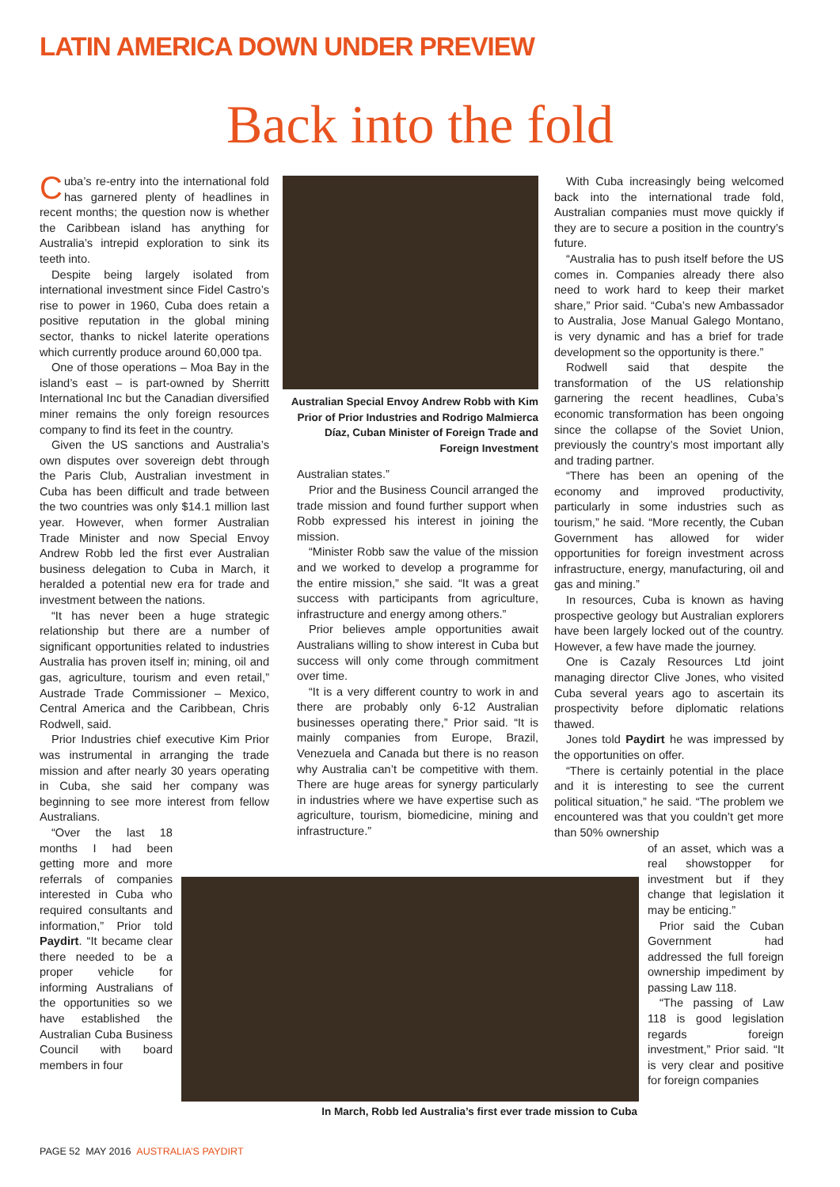LATIN AMERICA DOWN UNDER PREVIEW
Back into the fold
Cuba’s re-entry into the international fold has garnered plenty of headlines in recent months; the question now is whether the Caribbean island has anything for Australia’s intrepid exploration to sink its teeth into.
Despite being largely isolated from international investment since Fidel Castro’s rise to power in 1960, Cuba does retain a positive reputation in the global mining sector, thanks to nickel laterite operations which currently produce around 60,000 tpa.
One of those operations – Moa Bay in the island’s east – is part-owned by Sherritt International Inc but the Canadian diversified miner remains the only foreign resources company to find its feet in the country.
Given the US sanctions and Australia’s own disputes over sovereign debt through the Paris Club, Australian investment in Cuba has been difficult and trade between the two countries was only $14.1 million last year. However, when former Australian Trade Minister and now Special Envoy Andrew Robb led the first ever Australian business delegation to Cuba in March, it heralded a potential new era for trade and investment between the nations.
“It has never been a huge strategic relationship but there are a number of significant opportunities related to industries Australia has proven itself in; mining, oil and gas, agriculture, tourism and even retail,” Austrade Trade Commissioner – Mexico, Central America and the Caribbean, Chris Rodwell, said.
Prior Industries chief executive Kim Prior was instrumental in arranging the trade mission and after nearly 30 years operating in Cuba, she said her company was beginning to see more interest from fellow Australians.
“Over the last 18 months I had been getting more and more referrals of companies interested in Cuba who required consultants and information,” Prior told Paydirt. “It became clear there needed to be a proper vehicle for informing Australians of the opportunities so we have established the Australian Cuba Business Council with board members in four
Australian Special Envoy Andrew Robb with Kim Prior of Prior Industries and Rodrigo Malmierca Díaz, Cuban Minister of Foreign Trade and Foreign Investment
Australian states.”
Prior and the Business Council arranged the trade mission and found further support when Robb expressed his interest in joining the mission.
“Minister Robb saw the value of the mission and we worked to develop a programme for the entire mission,” she said. “It was a great success with participants from agriculture, infrastructure and energy among others.”
Prior believes ample opportunities await Australians willing to show interest in Cuba but success will only come through commitment over time.
“It is a very different country to work in and there are probably only 6-12 Australian businesses operating there,” Prior said. “It is mainly companies from Europe, Brazil, Venezuela and Canada but there is no reason why Australia can’t be competitive with them. There are huge areas for synergy particularly in industries where we have expertise such as agriculture, tourism, biomedicine, mining and infrastructure.”
With Cuba increasingly being welcomed back into the international trade fold, Australian companies must move quickly if they are to secure a position in the country’s future.
“Australia has to push itself before the US comes in. Companies already there also need to work hard to keep their market share,” Prior said. “Cuba’s new Ambassador to Australia, Jose Manual Galego Montano, is very dynamic and has a brief for trade development so the opportunity is there.”
Rodwell said that despite the transformation of the US relationship garnering the recent headlines, Cuba’s economic transformation has been ongoing since the collapse of the Soviet Union, previously the country’s most important ally and trading partner.
“There has been an opening of the economy and improved productivity, particularly in some industries such as tourism,” he said. “More recently, the Cuban Government has allowed for wider opportunities for foreign investment across infrastructure, energy, manufacturing, oil and gas and mining.”
In resources, Cuba is known as having prospective geology but Australian explorers have been largely locked out of the country. However, a few have made the journey.
One is Cazaly Resources Ltd joint managing director Clive Jones, who visited Cuba several years ago to ascertain its prospectivity before diplomatic relations thawed.
Jones told Paydirt he was impressed by the opportunities on offer.
“There is certainly potential in the place and it is interesting to see the current political situation,” he said. “The problem we encountered was that you couldn’t get more than 50% ownership
of an asset, which was a real showstopper for investment but if they change that legislation it may be enticing.”
Prior said the Cuban Government had addressed the full foreign ownership impediment by passing Law 118.
“The passing of Law 118 is good legislation regards foreign investment,” Prior said. “It is very clear and positive for foreign companies
In March, Robb led Australia’s first ever trade mission to Cuba
PAGE 52 MAY 2016 AUSTRALIA’S PAYDIRT